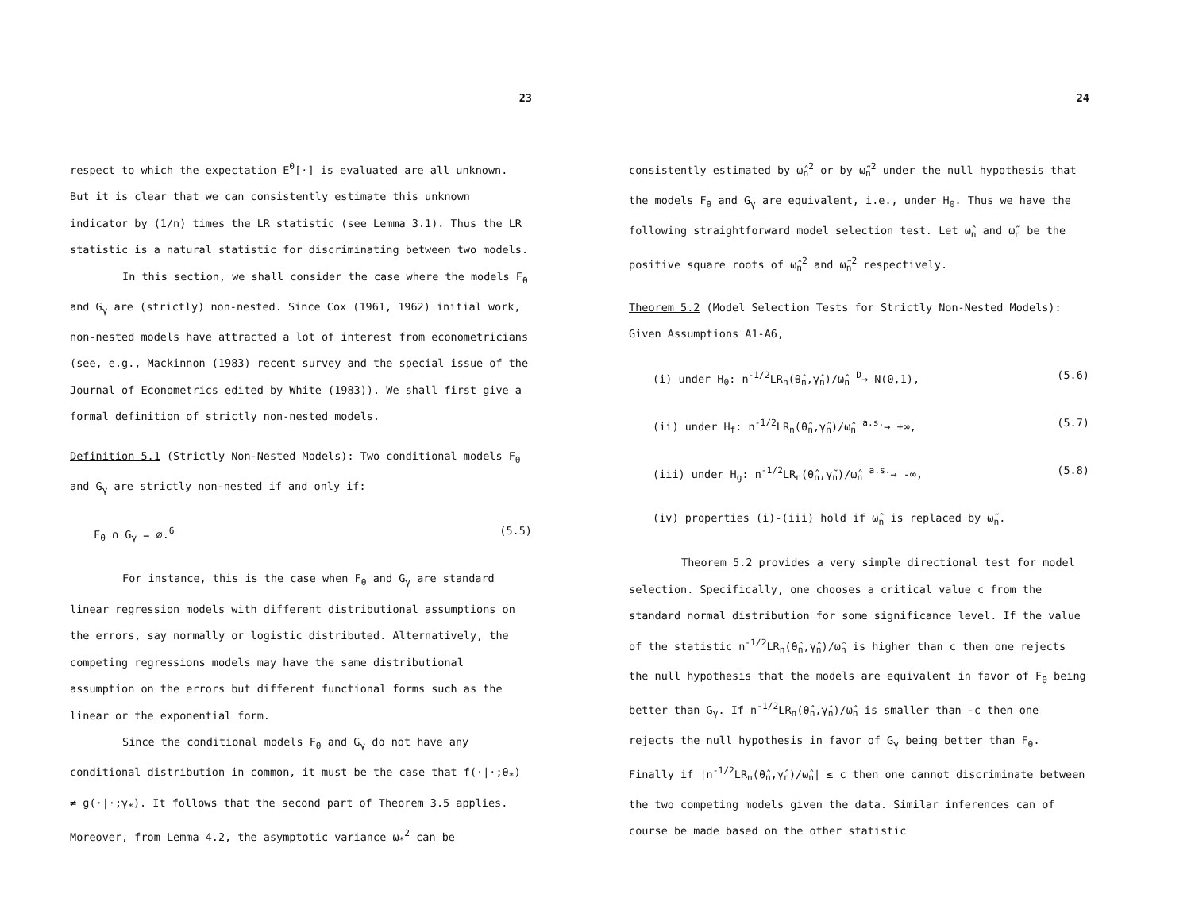23
respect to which the expectation E<sup>0</sup>[·] is evaluated are all unknown. But it is clear that we can consistently estimate this unknown indicator by (1/n) times the LR statistic (see Lemma 3.1). Thus the LR statistic is a natural statistic for discriminating between two models.
In this section, we shall consider the case where the models F<sub>θ</sub> and G<sub>γ</sub> are (strictly) non-nested. Since Cox (1961, 1962) initial work, non-nested models have attracted a lot of interest from econometricians (see, e.g., Mackinnon (1983) recent survey and the special issue of the Journal of Econometrics edited by White (1983)). We shall first give a formal definition of strictly non-nested models.
Definition 5.1 (Strictly Non-Nested Models): Two conditional models F<sub>θ</sub> and G<sub>γ</sub> are strictly non-nested if and only if:
F<sub>θ</sub> ∩ G<sub>γ</sub> = ∅.<sup>6</sup> (5.5)
For instance, this is the case when F<sub>θ</sub> and G<sub>γ</sub> are standard linear regression models with different distributional assumptions on the errors, say normally or logistic distributed. Alternatively, the competing regressions models may have the same distributional assumption on the errors but different functional forms such as the linear or the exponential form.
Since the conditional models F<sub>θ</sub> and G<sub>γ</sub> do not have any conditional distribution in common, it must be the case that f(·|·;θ<sub>*</sub>) ≠ g(·|·;γ<sub>*</sub>). It follows that the second part of Theorem 3.5 applies. Moreover, from Lemma 4.2, the asymptotic variance ω<sub>*</sub><sup>2</sup> can be
24
consistently estimated by ω̂<sub>n</sub><sup>2</sup> or by ω̃<sub>n</sub><sup>2</sup> under the null hypothesis that the models F<sub>θ</sub> and G<sub>γ</sub> are equivalent, i.e., under H<sub>0</sub>. Thus we have the following straightforward model selection test. Let ω̂<sub>n</sub> and ω̃<sub>n</sub> be the positive square roots of ω̂<sub>n</sub><sup>2</sup> and ω̃<sub>n</sub><sup>2</sup> respectively.
Theorem 5.2 (Model Selection Tests for Strictly Non-Nested Models): Given Assumptions A1-A6,
(i) under H<sub>0</sub>: n<sup>-1/2</sup>LR<sub>n</sub>(θ̂<sub>n</sub>,γ̂<sub>n</sub>)/ω̂<sub>n</sub> <sup>D</sup>→ N(0,1), (5.6)
(ii) under H<sub>f</sub>: n<sup>-1/2</sup>LR<sub>n</sub>(θ̂<sub>n</sub>,γ̂<sub>n</sub>)/ω̂<sub>n</sub> <sup>a.s.</sup>→ +∞, (5.7)
(iii) under H<sub>g</sub>: n<sup>-1/2</sup>LR<sub>n</sub>(θ̂<sub>n</sub>,γ̃<sub>n</sub>)/ω̂<sub>n</sub> <sup>a.s.</sup>→ -∞, (5.8)
(iv) properties (i)-(iii) hold if ω̂<sub>n</sub> is replaced by ω̃<sub>n</sub>.
Theorem 5.2 provides a very simple directional test for model selection. Specifically, one chooses a critical value c from the standard normal distribution for some significance level. If the value of the statistic n<sup>-1/2</sup>LR<sub>n</sub>(θ̂<sub>n</sub>,γ̂<sub>n</sub>)/ω̂<sub>n</sub> is higher than c then one rejects the null hypothesis that the models are equivalent in favor of F<sub>θ</sub> being better than G<sub>γ</sub>. If n<sup>-1/2</sup>LR<sub>n</sub>(θ̂<sub>n</sub>,γ̂<sub>n</sub>)/ω̂<sub>n</sub> is smaller than -c then one rejects the null hypothesis in favor of G<sub>γ</sub> being better than F<sub>θ</sub>. Finally if |n<sup>-1/2</sup>LR<sub>n</sub>(θ̂<sub>n</sub>,γ̂<sub>n</sub>)/ω̂<sub>n</sub>| ≤ c then one cannot discriminate between the two competing models given the data. Similar inferences can of course be made based on the other statistic